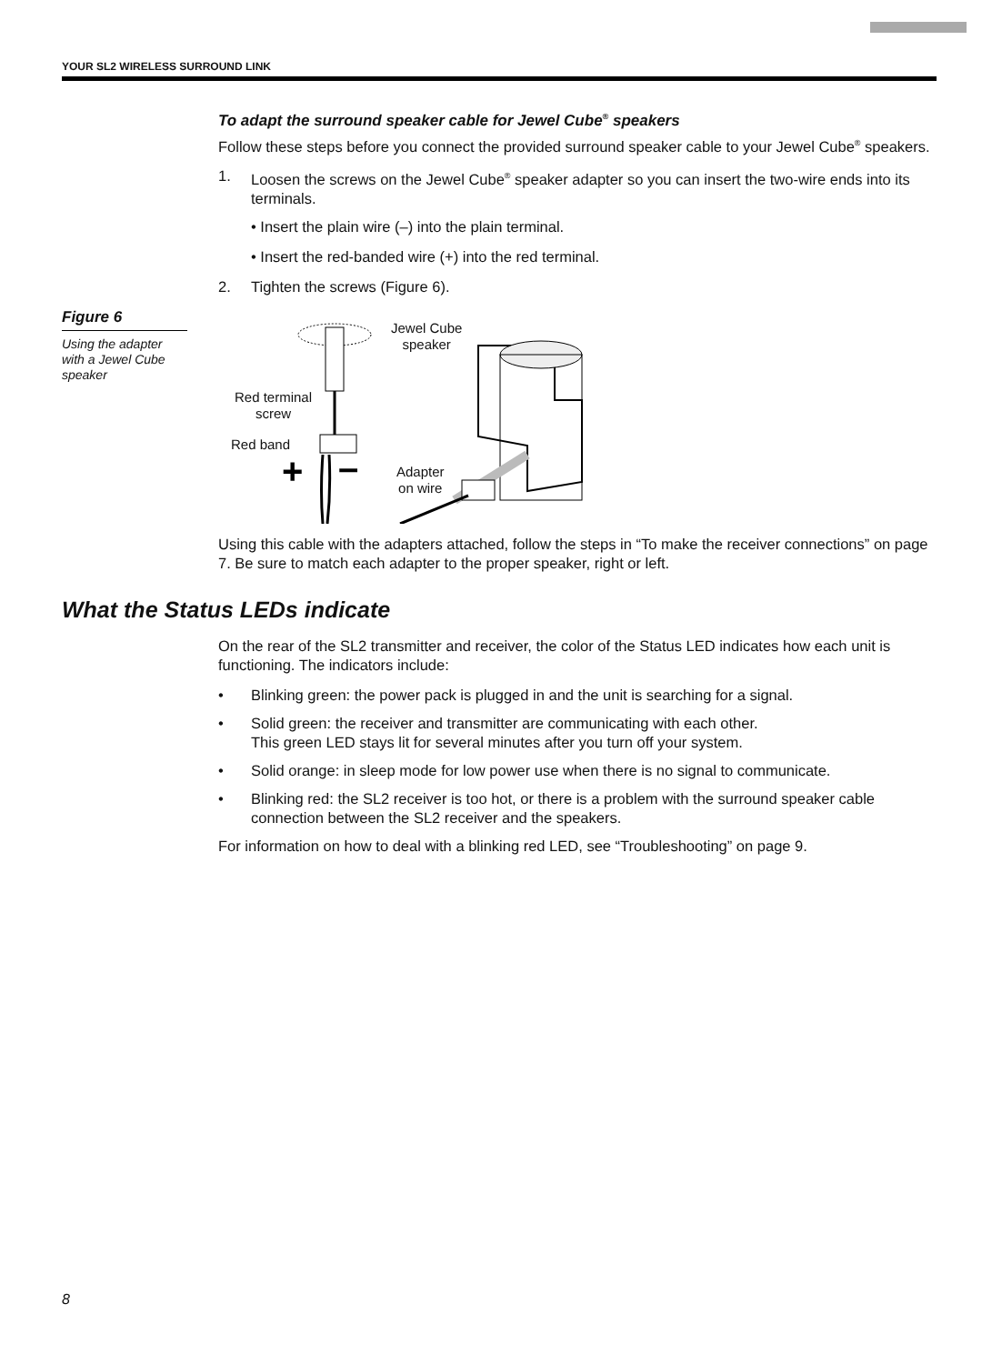YOUR SL2 WIRELESS SURROUND LINK
To adapt the surround speaker cable for Jewel Cube<sup>®</sup> speakers
Follow these steps before you connect the provided surround speaker cable to your Jewel Cube<sup>®</sup> speakers.
1. Loosen the screws on the Jewel Cube<sup>®</sup> speaker adapter so you can insert the two-wire ends into its terminals.
• Insert the plain wire (–) into the plain terminal.
• Insert the red-banded wire (+) into the red terminal.
2. Tighten the screws (Figure 6).
Figure 6
Using the adapter with a Jewel Cube speaker
+
–
Red terminal
screw
Red band
Jewel Cube
speaker
Adapter
on wire
Using this cable with the adapters attached, follow the steps in “To make the receiver connections” on page 7. Be sure to match each adapter to the proper speaker, right or left.
What the Status LEDs indicate
On the rear of the SL2 transmitter and receiver, the color of the Status LED indicates how each unit is functioning. The indicators include:
• Blinking green: the power pack is plugged in and the unit is searching for a signal.
• Solid green: the receiver and transmitter are communicating with each other.
This green LED stays lit for several minutes after you turn off your system.
• Solid orange: in sleep mode for low power use when there is no signal to communicate.
• Blinking red: the SL2 receiver is too hot, or there is a problem with the surround speaker cable connection between the SL2 receiver and the speakers.
For information on how to deal with a blinking red LED, see “Troubleshooting” on page 9.
8